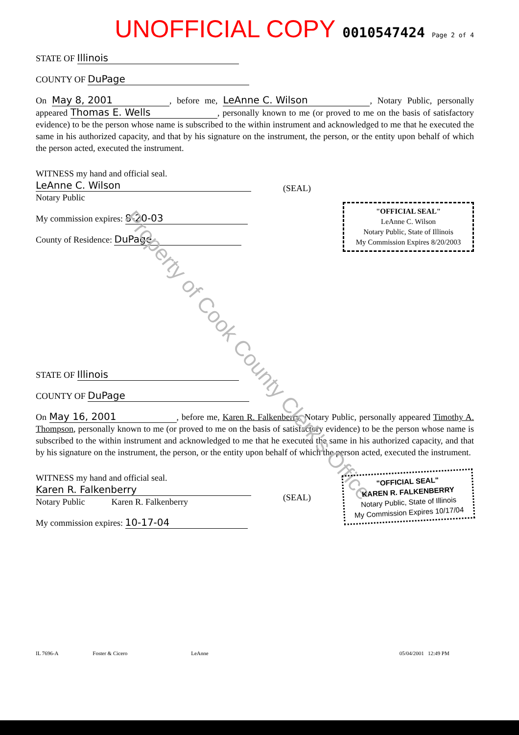Property of Cook County Clerk's Office
UNOFFICIAL COPY 0010547424 Page 2 of 4
STATE OF Illinois
COUNTY OF DuPage
On May 8, 2001, before me, LeAnne C. Wilson, Notary Public, personally appeared Thomas E. Wells, personally known to me (or proved to me on the basis of satisfactory evidence) to be the person whose name is subscribed to the within instrument and acknowledged to me that he executed the same in his authorized capacity, and that by his signature on the instrument, the person, or the entity upon behalf of which the person acted, executed the instrument.
WITNESS my hand and official seal.
LeAnne C. Wilson
Notary Public
My commission expires: 8-20-03
County of Residence: DuPage
(SEAL)
"OFFICIAL SEAL"
LeAnne C. Wilson
Notary Public, State of Illinois
My Commission Expires 8/20/2003
STATE OF Illinois
COUNTY OF DuPage
On May 16, 2001, before me, Karen R. Falkenberry, Notary Public, personally appeared Timothy A. Thompson, personally known to me (or proved to me on the basis of satisfactory evidence) to be the person whose name is subscribed to the within instrument and acknowledged to me that he executed the same in his authorized capacity, and that by his signature on the instrument, the person, or the entity upon behalf of which the person acted, executed the instrument.
WITNESS my hand and official seal.
Karen R. Falkenberry
Notary Public Karen R. Falkenberry
My commission expires: 10-17-04
(SEAL)
"OFFICIAL SEAL"
KAREN R. FALKENBERRY
Notary Public, State of Illinois
My Commission Expires 10/17/04
IL 7696-A Foster & Cicero LeAnne 05/04/2001 12:49 PM